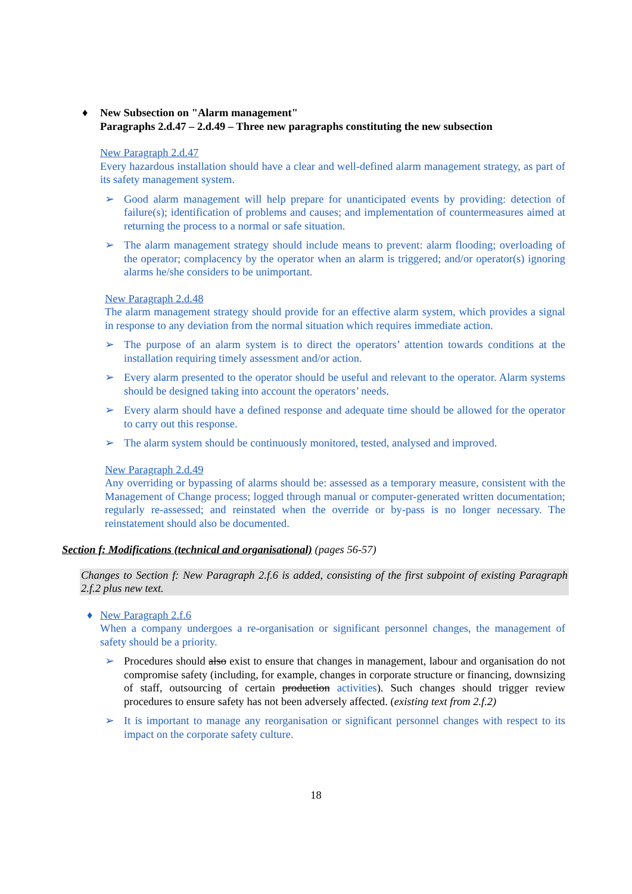♦ New Subsection on "Alarm management"
Paragraphs 2.d.47 – 2.d.49 – Three new paragraphs constituting the new subsection
New Paragraph 2.d.47
Every hazardous installation should have a clear and well-defined alarm management strategy, as part of its safety management system.
➢
Good alarm management will help prepare for unanticipated events by providing: detection of failure(s); identification of problems and causes; and implementation of countermeasures aimed at returning the process to a normal or safe situation.
➢
The alarm management strategy should include means to prevent: alarm flooding; overloading of the operator; complacency by the operator when an alarm is triggered; and/or operator(s) ignoring alarms he/she considers to be unimportant.
New Paragraph 2.d.48
The alarm management strategy should provide for an effective alarm system, which provides a signal in response to any deviation from the normal situation which requires immediate action.
➢
The purpose of an alarm system is to direct the operators’ attention towards conditions at the installation requiring timely assessment and/or action.
➢
Every alarm presented to the operator should be useful and relevant to the operator. Alarm systems should be designed taking into account the operators’ needs.
➢
Every alarm should have a defined response and adequate time should be allowed for the operator to carry out this response.
➢
The alarm system should be continuously monitored, tested, analysed and improved.
New Paragraph 2.d.49
Any overriding or bypassing of alarms should be: assessed as a temporary measure, consistent with the Management of Change process; logged through manual or computer-generated written documentation; regularly re-assessed; and reinstated when the override or by-pass is no longer necessary. The reinstatement should also be documented.
Section f: Modifications (technical and organisational) (pages 56-57)
Changes to Section f: New Paragraph 2.f.6 is added, consisting of the first subpoint of existing Paragraph 2.f.2 plus new text.
♦ New Paragraph 2.f.6
When a company undergoes a re-organisation or significant personnel changes, the management of safety should be a priority.
➢
Procedures should also exist to ensure that changes in management, labour and organisation do not compromise safety (including, for example, changes in corporate structure or financing, downsizing of staff, outsourcing of certain production activities). Such changes should trigger review procedures to ensure safety has not been adversely affected. (existing text from 2.f.2)
➢
It is important to manage any reorganisation or significant personnel changes with respect to its impact on the corporate safety culture.
18